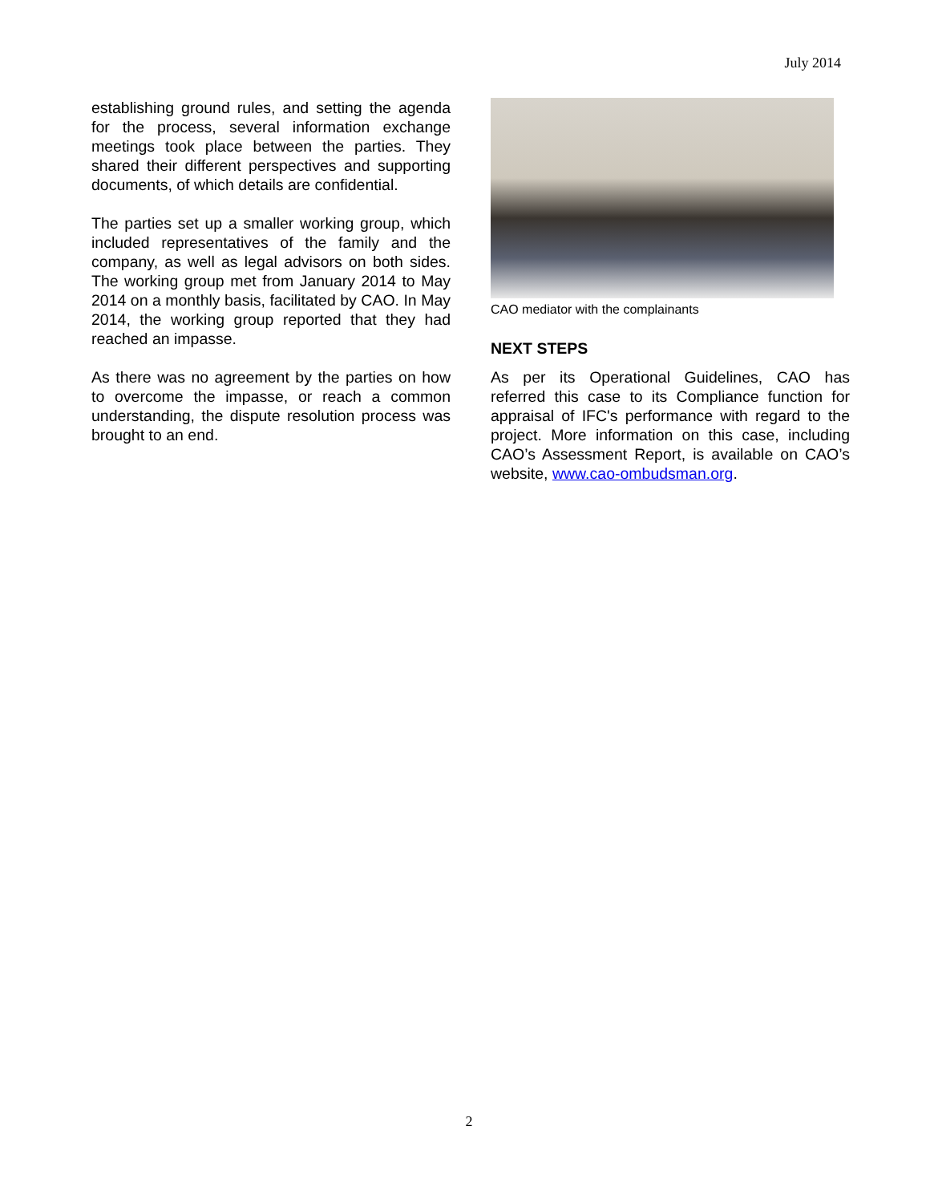July 2014
establishing ground rules, and setting the agenda for the process, several information exchange meetings took place between the parties. They shared their different perspectives and supporting documents, of which details are confidential.
The parties set up a smaller working group, which included representatives of the family and the company, as well as legal advisors on both sides. The working group met from January 2014 to May 2014 on a monthly basis, facilitated by CAO. In May 2014, the working group reported that they had reached an impasse.
As there was no agreement by the parties on how to overcome the impasse, or reach a common understanding, the dispute resolution process was brought to an end.
CAO mediator with the complainants
NEXT STEPS
As per its Operational Guidelines, CAO has referred this case to its Compliance function for appraisal of IFC's performance with regard to the project. More information on this case, including CAO’s Assessment Report, is available on CAO’s website, www.cao-ombudsman.org.
2